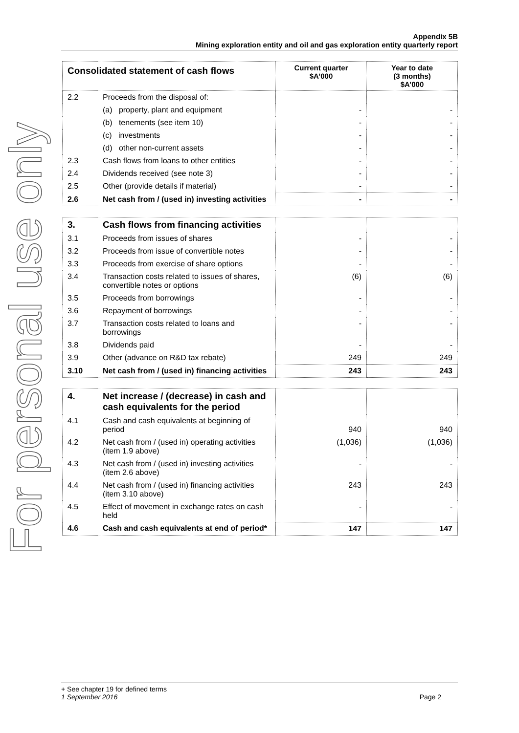For personal use only
Appendix 5B
Mining exploration entity and oil and gas exploration entity quarterly report
| Consolidated statement of cash flows | | Current quarter $A’000 | Year to date (3 months) $A’000 |
| --- | --- | --- | --- |
| 2.2 | Proceeds from the disposal of: | | |
| | (a) property, plant and equipment | - | - |
| | (b) tenements (see item 10) | - | - |
| | (c) investments | - | - |
| | (d) other non-current assets | - | - |
| 2.3 | Cash flows from loans to other entities | - | - |
| 2.4 | Dividends received (see note 3) | - | - |
| 2.5 | Other (provide details if material) | - | - |
| 2.6 | Net cash from / (used in) investing activities | - | - |
| 3. | Cash flows from financing activities | | |
| 3.1 | Proceeds from issues of shares | - | - |
| 3.2 | Proceeds from issue of convertible notes | - | - |
| 3.3 | Proceeds from exercise of share options | - | - |
| 3.4 | Transaction costs related to issues of shares, convertible notes or options | (6) | (6) |
| 3.5 | Proceeds from borrowings | - | - |
| 3.6 | Repayment of borrowings | - | - |
| 3.7 | Transaction costs related to loans and borrowings | - | - |
| 3.8 | Dividends paid | - | - |
| 3.9 | Other (advance on R&D tax rebate) | 249 | 249 |
| 3.10 | Net cash from / (used in) financing activities | 243 | 243 |
| 4. | Net increase / (decrease) in cash and cash equivalents for the period | | |
| 4.1 | Cash and cash equivalents at beginning of period | 940 | 940 |
| 4.2 | Net cash from / (used in) operating activities (item 1.9 above) | (1,036) | (1,036) |
| 4.3 | Net cash from / (used in) investing activities (item 2.6 above) | - | - |
| 4.4 | Net cash from / (used in) financing activities (item 3.10 above) | 243 | 243 |
| 4.5 | Effect of movement in exchange rates on cash held | - | - |
| 4.6 | Cash and cash equivalents at end of period* | 147 | 147 |
+ See chapter 19 for defined terms
1 September 2016 Page 2